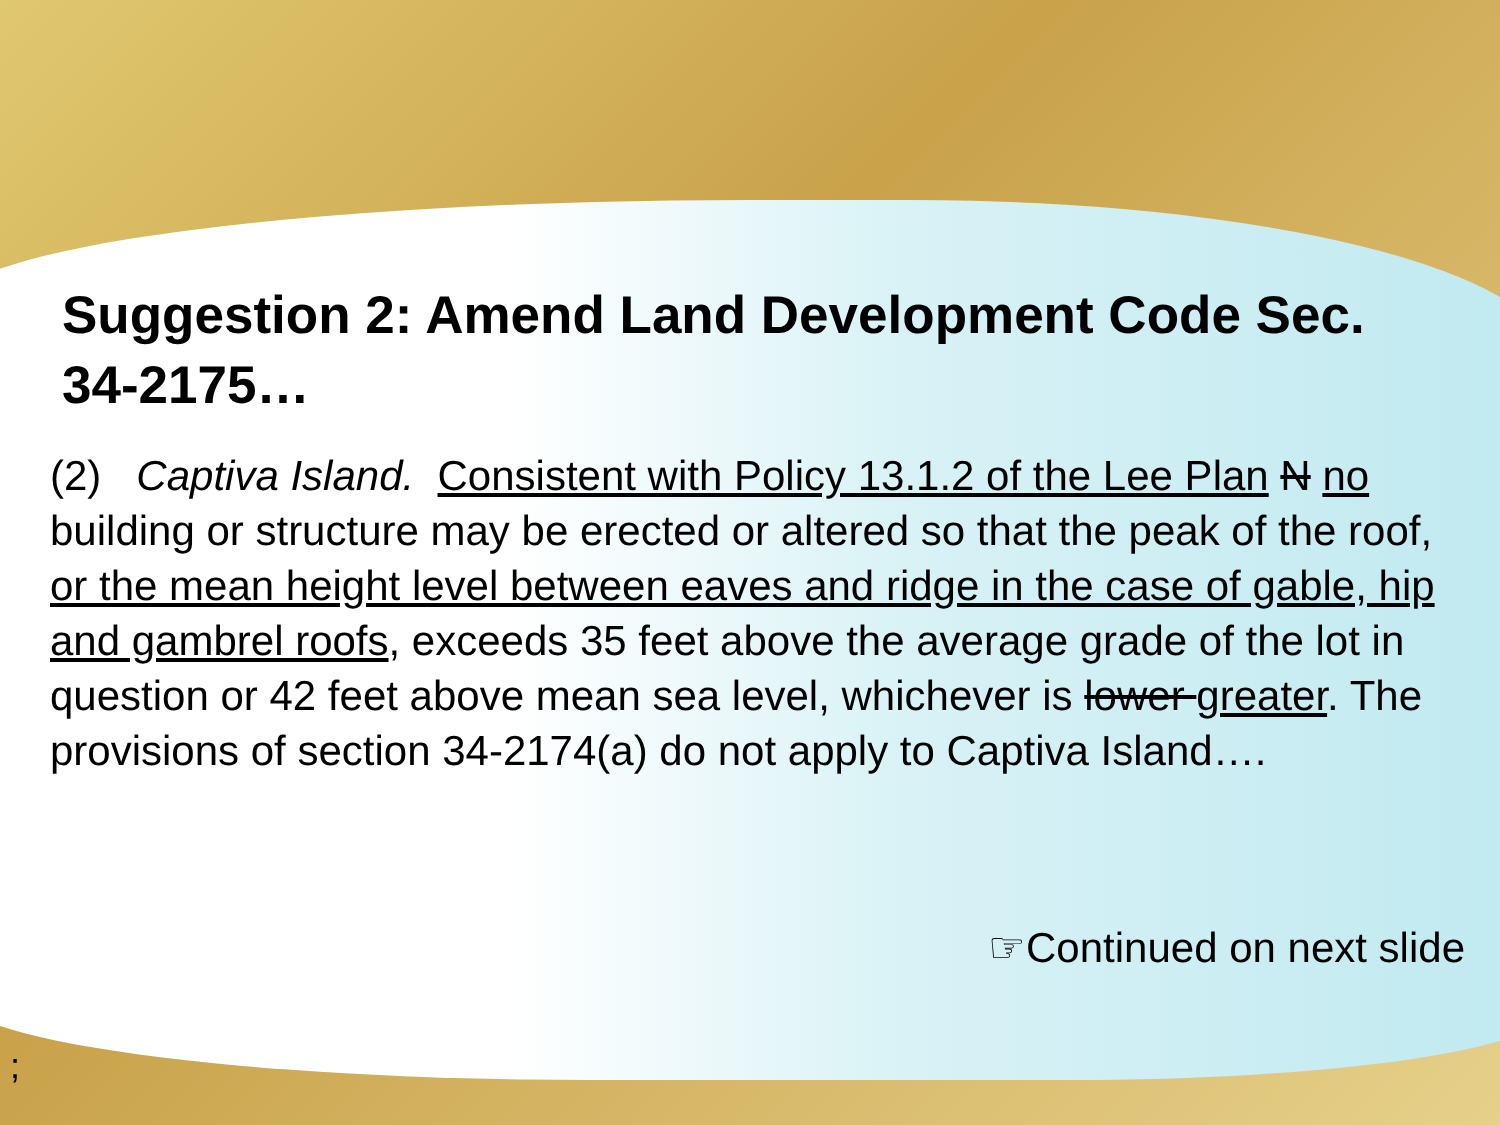Suggestion 2: Amend Land Development Code Sec. 34-2175…
(2) Captiva Island. Consistent with Policy 13.1.2 of the Lee Plan N no building or structure may be erected or altered so that the peak of the roof, or the mean height level between eaves and ridge in the case of gable, hip and gambrel roofs, exceeds 35 feet above the average grade of the lot in question or 42 feet above mean sea level, whichever is lower greater. The provisions of section 34-2174(a) do not apply to Captiva Island….
☞Continued on next slide
;